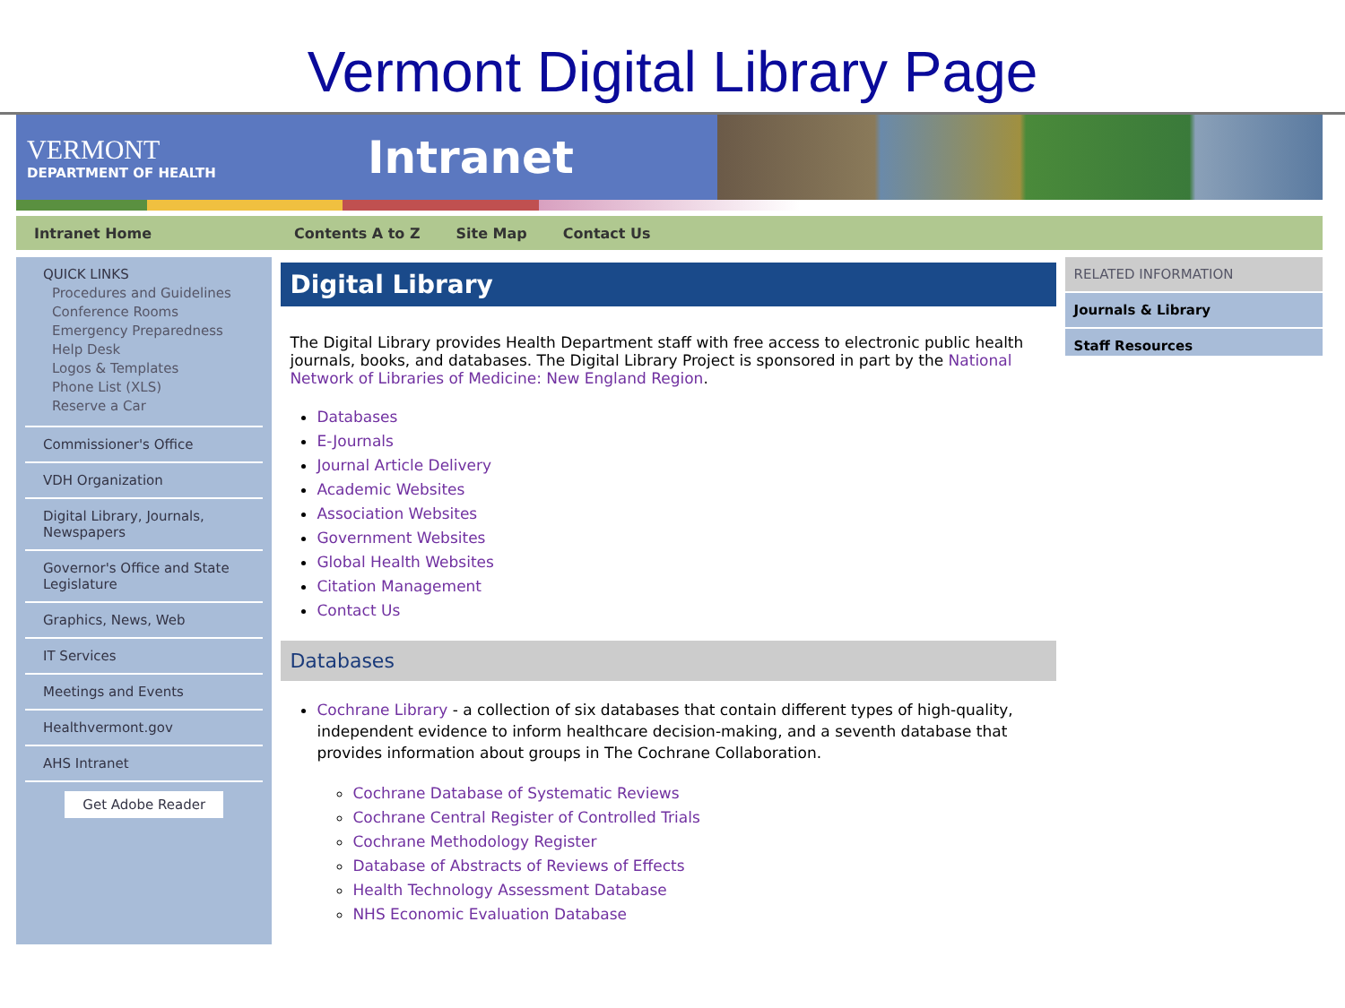Vermont Digital Library Page
VERMONT
DEPARTMENT OF HEALTH
Intranet
Intranet Home Contents A to Z Site Map Contact Us
QUICK LINKS
Procedures and Guidelines
Conference Rooms
Emergency Preparedness
Help Desk
Logos & Templates
Phone List (XLS)
Reserve a Car
Commissioner's Office
VDH Organization
Digital Library, Journals, Newspapers
Governor's Office and State Legislature
Graphics, News, Web
IT Services
Meetings and Events
Healthvermont.gov
AHS Intranet
Get Adobe Reader
Digital Library
The Digital Library provides Health Department staff with free access to electronic public health journals, books, and databases. The Digital Library Project is sponsored in part by the National Network of Libraries of Medicine: New England Region.
Databases
E-Journals
Journal Article Delivery
Academic Websites
Association Websites
Government Websites
Global Health Websites
Citation Management
Contact Us
Databases
Cochrane Library - a collection of six databases that contain different types of high-quality, independent evidence to inform healthcare decision-making, and a seventh database that provides information about groups in The Cochrane Collaboration.
Cochrane Database of Systematic Reviews
Cochrane Central Register of Controlled Trials
Cochrane Methodology Register
Database of Abstracts of Reviews of Effects
Health Technology Assessment Database
NHS Economic Evaluation Database
RELATED INFORMATION
Journals & Library
Staff Resources